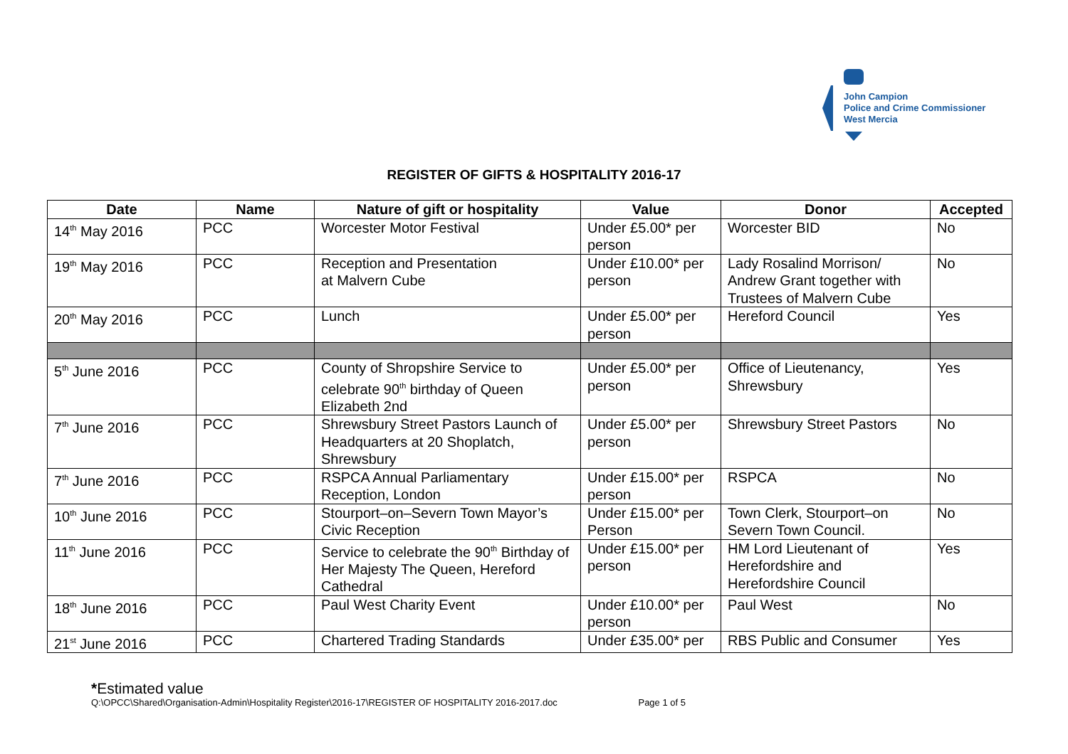John Campion
Police and Crime Commissioner
West Mercia
REGISTER OF GIFTS & HOSPITALITY 2016-17
| Date | Name | Nature of gift or hospitality | Value | Donor | Accepted |
| --- | --- | --- | --- | --- | --- |
| 14<sup>th</sup> May 2016 | PCC | Worcester Motor Festival | Under £5.00* per person | Worcester BID | No |
| 19<sup>th</sup> May 2016 | PCC | Reception and Presentation at Malvern Cube | Under £10.00* per person | Lady Rosalind Morrison/ Andrew Grant together with Trustees of Malvern Cube | No |
| 20<sup>th</sup> May 2016 | PCC | Lunch | Under £5.00* per person | Hereford Council | Yes |
| 5<sup>th</sup> June 2016 | PCC | County of Shropshire Service to celebrate 90<sup>th</sup> birthday of Queen Elizabeth 2nd | Under £5.00* per person | Office of Lieutenancy, Shrewsbury | Yes |
| 7<sup>th</sup> June 2016 | PCC | Shrewsbury Street Pastors Launch of Headquarters at 20 Shoplatch, Shrewsbury | Under £5.00* per person | Shrewsbury Street Pastors | No |
| 7<sup>th</sup> June 2016 | PCC | RSPCA Annual Parliamentary Reception, London | Under £15.00* per person | RSPCA | No |
| 10<sup>th</sup> June 2016 | PCC | Stourport–on–Severn Town Mayor’s Civic Reception | Under £15.00* per Person | Town Clerk, Stourport–on Severn Town Council. | No |
| 11<sup>th</sup> June 2016 | PCC | Service to celebrate the 90<sup>th</sup> Birthday of Her Majesty The Queen, Hereford Cathedral | Under £15.00* per person | HM Lord Lieutenant of Herefordshire and Herefordshire Council | Yes |
| 18<sup>th</sup> June 2016 | PCC | Paul West Charity Event | Under £10.00* per person | Paul West | No |
| 21<sup>st</sup> June 2016 | PCC | Chartered Trading Standards | Under £35.00* per | RBS Public and Consumer | Yes |
*Estimated value
Q:\OPCC\Shared\Organisation-Admin\Hospitality Register\2016-17\REGISTER OF HOSPITALITY 2016-2017.doc Page 1 of 5